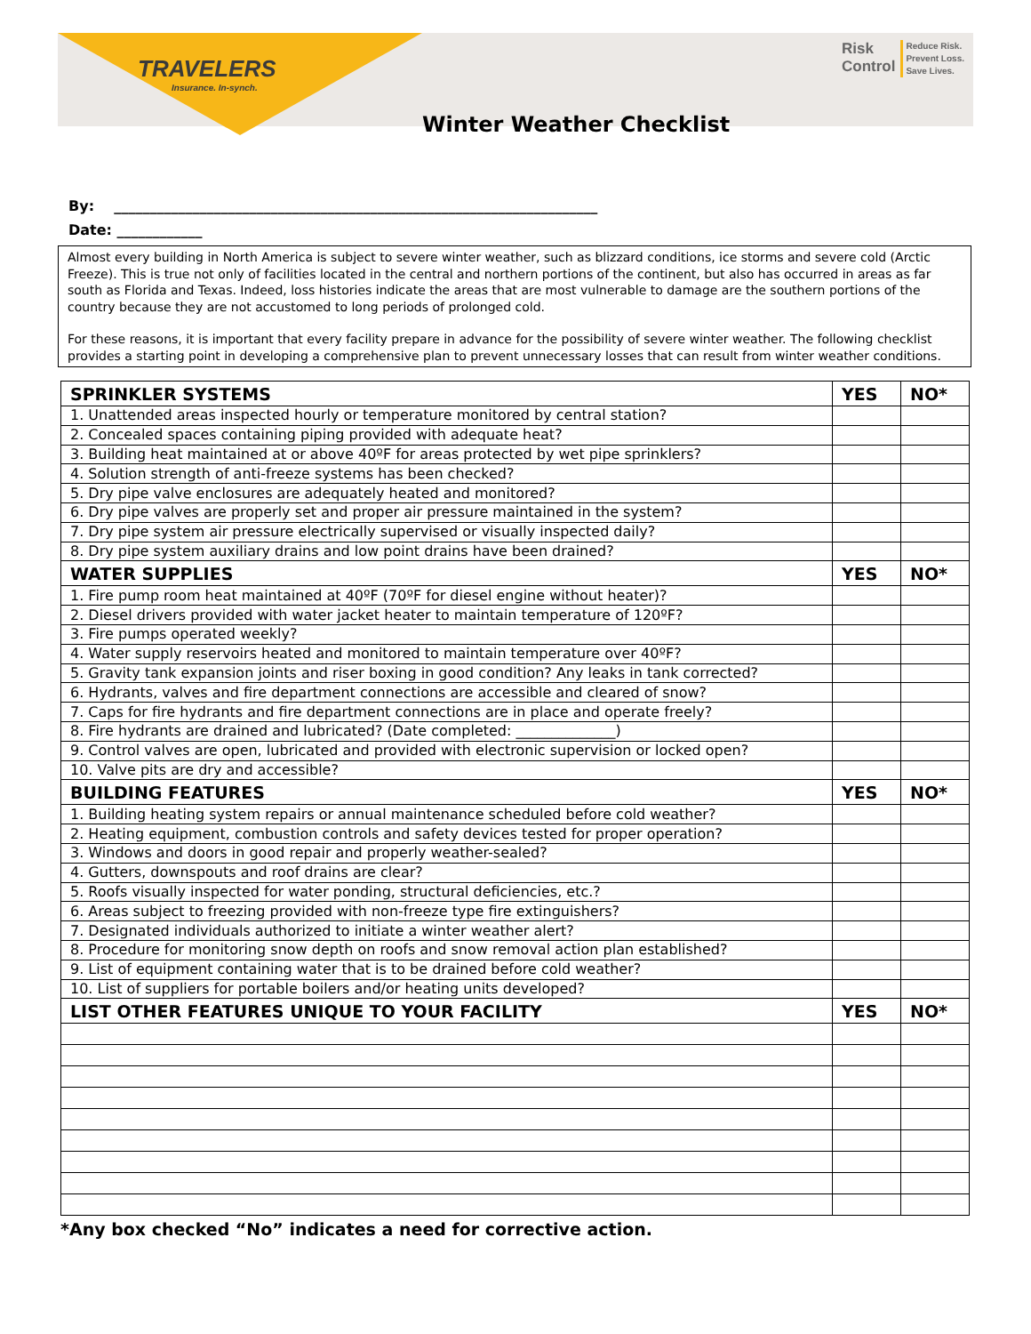TRAVELERS
Insurance. In-synch.
Risk
Control Reduce Risk.
Prevent Loss.
Save Lives.
Winter Weather Checklist
By: ____________________________________________________________________
Date: ____________
Almost every building in North America is subject to severe winter weather, such as blizzard conditions, ice storms and severe cold (Arctic Freeze). This is true not only of facilities located in the central and northern portions of the continent, but also has occurred in areas as far south as Florida and Texas. Indeed, loss histories indicate the areas that are most vulnerable to damage are the southern portions of the country because they are not accustomed to long periods of prolonged cold.
For these reasons, it is important that every facility prepare in advance for the possibility of severe winter weather. The following checklist provides a starting point in developing a comprehensive plan to prevent unnecessary losses that can result from winter weather conditions.
| SPRINKLER SYSTEMS | YES | NO* |
| --- | --- | --- |
| 1. Unattended areas inspected hourly or temperature monitored by central station? | | |
| 2. Concealed spaces containing piping provided with adequate heat? | | |
| 3. Building heat maintained at or above 40ºF for areas protected by wet pipe sprinklers? | | |
| 4. Solution strength of anti-freeze systems has been checked? | | |
| 5. Dry pipe valve enclosures are adequately heated and monitored? | | |
| 6. Dry pipe valves are properly set and proper air pressure maintained in the system? | | |
| 7. Dry pipe system air pressure electrically supervised or visually inspected daily? | | |
| 8. Dry pipe system auxiliary drains and low point drains have been drained? | | |
| WATER SUPPLIES | YES | NO* |
| 1. Fire pump room heat maintained at 40ºF (70ºF for diesel engine without heater)? | | |
| 2. Diesel drivers provided with water jacket heater to maintain temperature of 120ºF? | | |
| 3. Fire pumps operated weekly? | | |
| 4. Water supply reservoirs heated and monitored to maintain temperature over 40ºF? | | |
| 5. Gravity tank expansion joints and riser boxing in good condition? Any leaks in tank corrected? | | |
| 6. Hydrants, valves and fire department connections are accessible and cleared of snow? | | |
| 7. Caps for fire hydrants and fire department connections are in place and operate freely? | | |
| 8. Fire hydrants are drained and lubricated? (Date completed: ______________) | | |
| 9. Control valves are open, lubricated and provided with electronic supervision or locked open? | | |
| 10. Valve pits are dry and accessible? | | |
| BUILDING FEATURES | YES | NO* |
| 1. Building heating system repairs or annual maintenance scheduled before cold weather? | | |
| 2. Heating equipment, combustion controls and safety devices tested for proper operation? | | |
| 3. Windows and doors in good repair and properly weather-sealed? | | |
| 4. Gutters, downspouts and roof drains are clear? | | |
| 5. Roofs visually inspected for water ponding, structural deficiencies, etc.? | | |
| 6. Areas subject to freezing provided with non-freeze type fire extinguishers? | | |
| 7. Designated individuals authorized to initiate a winter weather alert? | | |
| 8. Procedure for monitoring snow depth on roofs and snow removal action plan established? | | |
| 9. List of equipment containing water that is to be drained before cold weather? | | |
| 10. List of suppliers for portable boilers and/or heating units developed? | | |
| LIST OTHER FEATURES UNIQUE TO YOUR FACILITY | YES | NO* |
*Any box checked “No” indicates a need for corrective action.